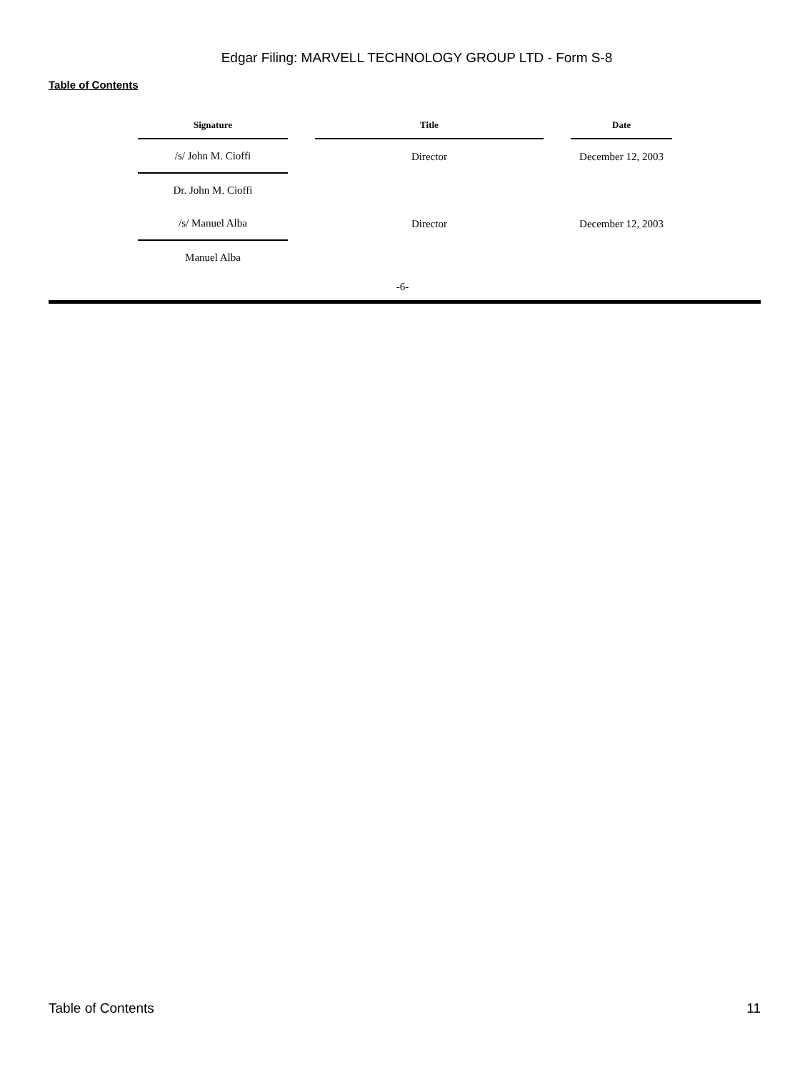Edgar Filing: MARVELL TECHNOLOGY GROUP LTD - Form S-8
Table of Contents
| Signature | Title | Date |
| --- | --- | --- |
| /s/ John M. Cioffi | Director | December 12, 2003 |
| Dr. John M. Cioffi | | |
| /s/ Manuel Alba | Director | December 12, 2003 |
| Manuel Alba | | |
-6-
Table of Contents 11